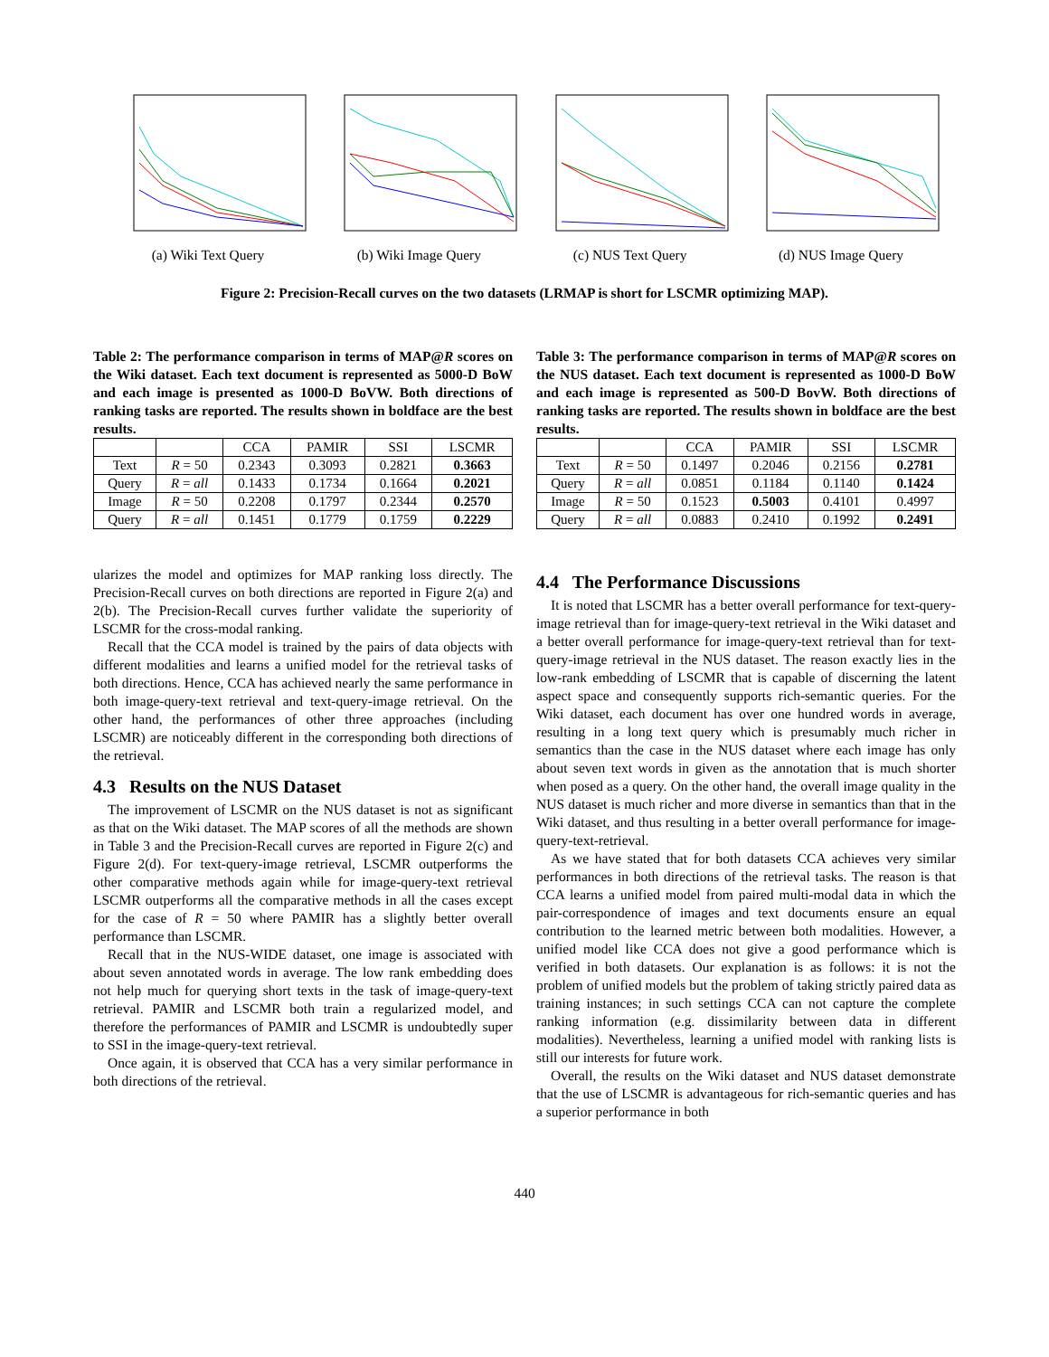(a) Wiki Text Query (b) Wiki Image Query (c) NUS Text Query (d) NUS Image Query
Figure 2: Precision-Recall curves on the two datasets (LRMAP is short for LSCMR optimizing MAP).
Table 2: The performance comparison in terms of MAP@R scores on the Wiki dataset. Each text document is represented as 5000-D BoW and each image is presented as 1000-D BoVW. Both directions of ranking tasks are reported. The results shown in boldface are the best results.
| | | CCA | PAMIR | SSI | LSCMR |
| --- | --- | --- | --- | --- | --- |
| Text | R = 50 | 0.2343 | 0.3093 | 0.2821 | 0.3663 |
| Query | R = all | 0.1433 | 0.1734 | 0.1664 | 0.2021 |
| Image | R = 50 | 0.2208 | 0.1797 | 0.2344 | 0.2570 |
| Query | R = all | 0.1451 | 0.1779 | 0.1759 | 0.2229 |
ularizes the model and optimizes for MAP ranking loss directly. The Precision-Recall curves on both directions are reported in Figure 2(a) and 2(b). The Precision-Recall curves further validate the superiority of LSCMR for the cross-modal ranking.
Recall that the CCA model is trained by the pairs of data objects with different modalities and learns a unified model for the retrieval tasks of both directions. Hence, CCA has achieved nearly the same performance in both image-query-text retrieval and text-query-image retrieval. On the other hand, the performances of other three approaches (including LSCMR) are noticeably different in the corresponding both directions of the retrieval.
4.3 Results on the NUS Dataset
The improvement of LSCMR on the NUS dataset is not as significant as that on the Wiki dataset. The MAP scores of all the methods are shown in Table 3 and the Precision-Recall curves are reported in Figure 2(c) and Figure 2(d). For text-query-image retrieval, LSCMR outperforms the other comparative methods again while for image-query-text retrieval LSCMR outperforms all the comparative methods in all the cases except for the case of R = 50 where PAMIR has a slightly better overall performance than LSCMR.
Recall that in the NUS-WIDE dataset, one image is associated with about seven annotated words in average. The low rank embedding does not help much for querying short texts in the task of image-query-text retrieval. PAMIR and LSCMR both train a regularized model, and therefore the performances of PAMIR and LSCMR is undoubtedly super to SSI in the image-query-text retrieval.
Once again, it is observed that CCA has a very similar performance in both directions of the retrieval.
Table 3: The performance comparison in terms of MAP@R scores on the NUS dataset. Each text document is represented as 1000-D BoW and each image is represented as 500-D BovW. Both directions of ranking tasks are reported. The results shown in boldface are the best results.
| | | CCA | PAMIR | SSI | LSCMR |
| --- | --- | --- | --- | --- | --- |
| Text | R = 50 | 0.1497 | 0.2046 | 0.2156 | 0.2781 |
| Query | R = all | 0.0851 | 0.1184 | 0.1140 | 0.1424 |
| Image | R = 50 | 0.1523 | 0.5003 | 0.4101 | 0.4997 |
| Query | R = all | 0.0883 | 0.2410 | 0.1992 | 0.2491 |
4.4 The Performance Discussions
It is noted that LSCMR has a better overall performance for text-query-image retrieval than for image-query-text retrieval in the Wiki dataset and a better overall performance for image-query-text retrieval than for text-query-image retrieval in the NUS dataset. The reason exactly lies in the low-rank embedding of LSCMR that is capable of discerning the latent aspect space and consequently supports rich-semantic queries. For the Wiki dataset, each document has over one hundred words in average, resulting in a long text query which is presumably much richer in semantics than the case in the NUS dataset where each image has only about seven text words in given as the annotation that is much shorter when posed as a query. On the other hand, the overall image quality in the NUS dataset is much richer and more diverse in semantics than that in the Wiki dataset, and thus resulting in a better overall performance for image-query-text-retrieval.
As we have stated that for both datasets CCA achieves very similar performances in both directions of the retrieval tasks. The reason is that CCA learns a unified model from paired multi-modal data in which the pair-correspondence of images and text documents ensure an equal contribution to the learned metric between both modalities. However, a unified model like CCA does not give a good performance which is verified in both datasets. Our explanation is as follows: it is not the problem of unified models but the problem of taking strictly paired data as training instances; in such settings CCA can not capture the complete ranking information (e.g. dissimilarity between data in different modalities). Nevertheless, learning a unified model with ranking lists is still our interests for future work.
Overall, the results on the Wiki dataset and NUS dataset demonstrate that the use of LSCMR is advantageous for rich-semantic queries and has a superior performance in both
440